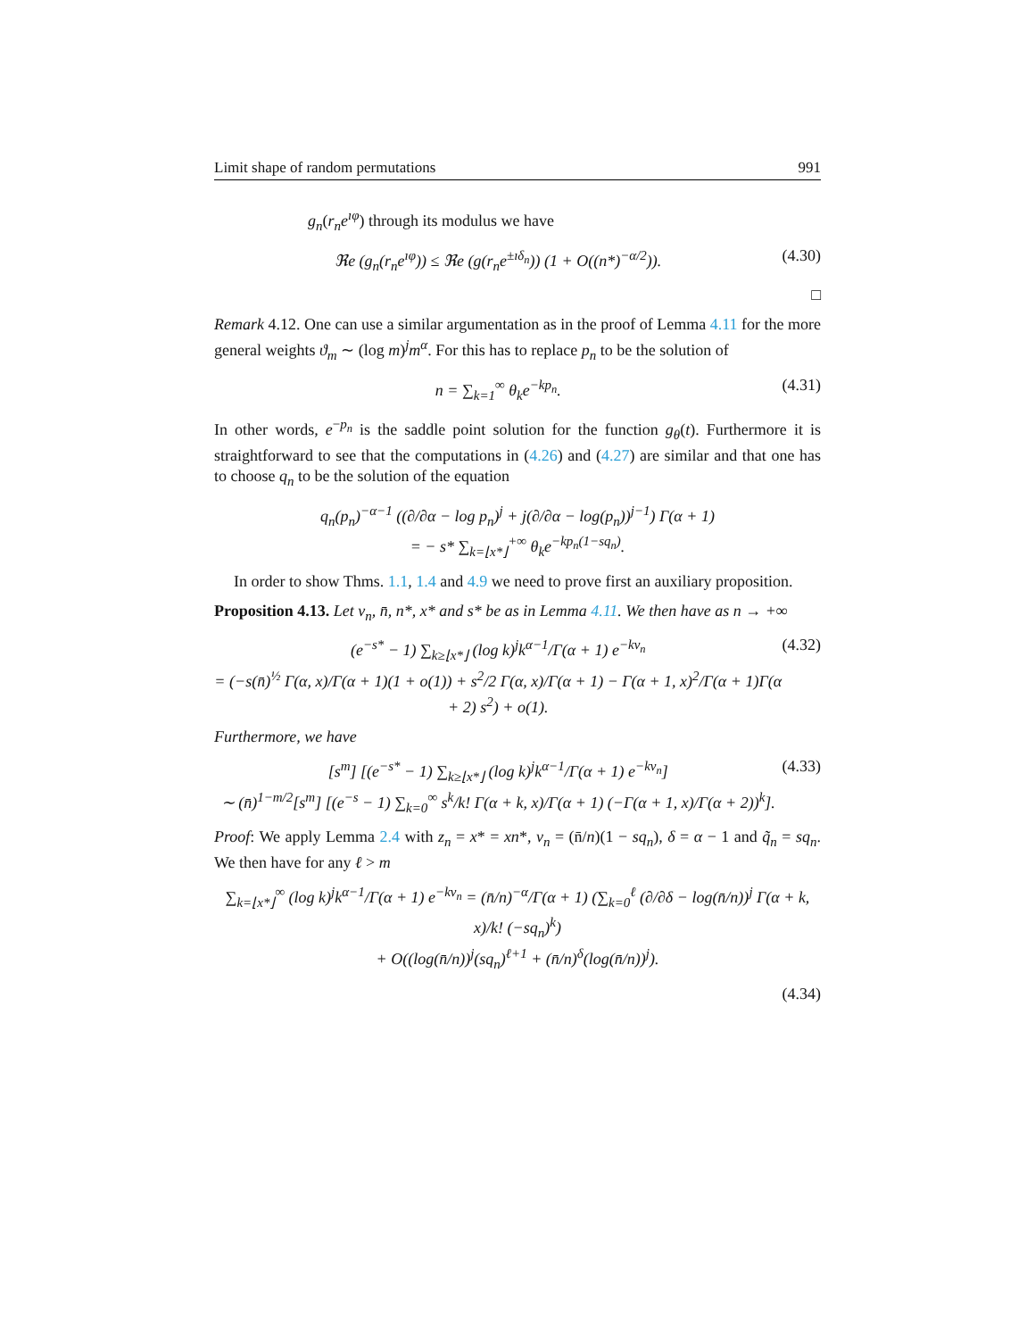Limit shape of random permutations 991
g<sub>n</sub>(r<sub>n</sub>e<sup>ıφ</sup>) through its modulus we have
ℜe (g<sub>n</sub>(r<sub>n</sub>e<sup>ıφ</sup>)) ≤ ℜe (g(r<sub>n</sub>e<sup>±ıδ<sub>n</sub></sup>)) (1 + O((n*)<sup>−α/2</sup>)). (4.30)
□
Remark 4.12. One can use a similar argumentation as in the proof of Lemma 4.11 for the more general weights ϑ<sub>m</sub> ∼ (log m)<sup>j</sup>m<sup>α</sup>. For this has to replace p<sub>n</sub> to be the solution of
n = ∑<sub>k=1</sub><sup>∞</sup> θ<sub>k</sub>e<sup>−kp<sub>n</sub></sup>. (4.31)
In other words, e<sup>−p<sub>n</sub></sup> is the saddle point solution for the function g<sub>θ</sub>(t). Furthermore it is straightforward to see that the computations in (4.26) and (4.27) are similar and that one has to choose q<sub>n</sub> to be the solution of the equation
q<sub>n</sub>(p<sub>n</sub>)<sup>−α−1</sup> ((∂/∂α − log p<sub>n</sub>)<sup>j</sup> + j(∂/∂α − log(p<sub>n</sub>))<sup>j−1</sup>) Γ(α + 1)
= − s* ∑<sub>k=⌊x*⌋</sub><sup>+∞</sup> θ<sub>k</sub>e<sup>−kp<sub>n</sub>(1−sq<sub>n</sub>)</sup>.
In order to show Thms. 1.1, 1.4 and 4.9 we need to prove first an auxiliary proposition.
Proposition 4.13. Let v<sub>n</sub>, n̄, n*, x* and s* be as in Lemma 4.11. We then have as n → +∞
(e<sup>−s*</sup> − 1) ∑<sub>k≥⌊x*⌋</sub> (log k)<sup>j</sup>k<sup>α−1</sup>/Γ(α + 1) e<sup>−kv<sub>n</sub></sup>
= (−s(n̄)<sup>½</sup> Γ(α, x)/Γ(α + 1)(1 + o(1)) + s<sup>2</sup>/2 Γ(α, x)/Γ(α + 1) − Γ(α + 1, x)<sup>2</sup>/Γ(α + 1)Γ(α + 2) s<sup>2</sup>) + o(1). (4.32)
Furthermore, we have
[s<sup>m</sup>] [(e<sup>−s*</sup> − 1) ∑<sub>k≥⌊x*⌋</sub> (log k)<sup>j</sup>k<sup>α−1</sup>/Γ(α + 1) e<sup>−kv<sub>n</sub></sup>]
∼ (n̄)<sup>1−m/2</sup>[s<sup>m</sup>] [(e<sup>−s</sup> − 1) ∑<sub>k=0</sub><sup>∞</sup> s<sup>k</sup>/k! Γ(α + k, x)/Γ(α + 1) (−Γ(α + 1, x)/Γ(α + 2))<sup>k</sup>]. (4.33)
Proof: We apply Lemma 2.4 with z<sub>n</sub> = x* = xn*, v<sub>n</sub> = (n̄/n)(1 − sq<sub>n</sub>), δ = α − 1 and q̃<sub>n</sub> = sq<sub>n</sub>. We then have for any ℓ > m
∑<sub>k=⌊x*⌋</sub><sup>∞</sup> (log k)<sup>j</sup>k<sup>α−1</sup>/Γ(α + 1) e<sup>−kv<sub>n</sub></sup> = (n̄/n)<sup>−α</sup>/Γ(α + 1) (∑<sub>k=0</sub><sup>ℓ</sup> (∂/∂δ − log(n̄/n))<sup>j</sup> Γ(α + k, x)/k! (−sq<sub>n</sub>)<sup>k</sup>)
+ O((log(n̄/n))<sup>j</sup>(sq<sub>n</sub>)<sup>ℓ+1</sup> + (n̄/n)<sup>δ</sup>(log(n̄/n))<sup>j</sup>).
(4.34)